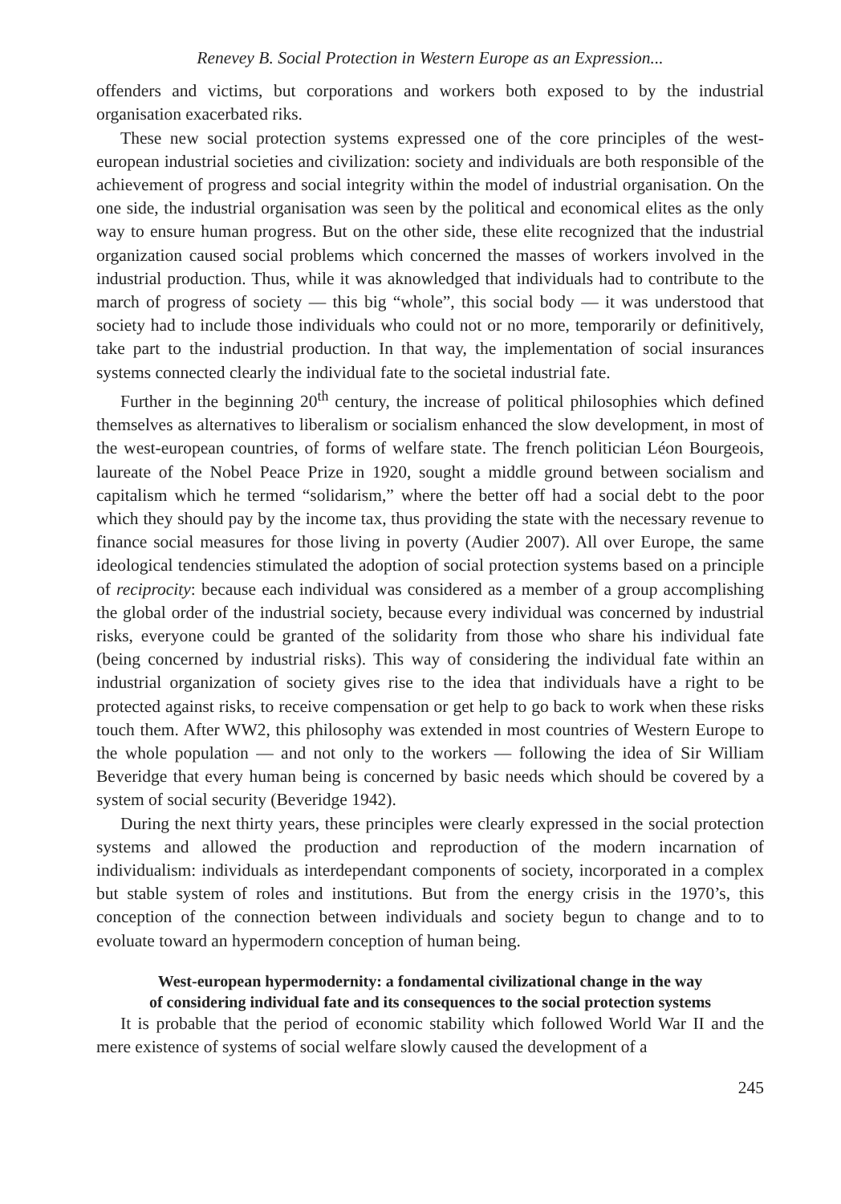Renevey B. Social Protection in Western Europe as an Expression...
offenders and victims, but corporations and workers both exposed to by the industrial organisation exacerbated riks.
These new social protection systems expressed one of the core principles of the west-european industrial societies and civilization: society and individuals are both responsible of the achievement of progress and social integrity within the model of industrial organisation. On the one side, the industrial organisation was seen by the political and economical elites as the only way to ensure human progress. But on the other side, these elite recognized that the industrial organization caused social problems which concerned the masses of workers involved in the industrial production. Thus, while it was aknowledged that individuals had to contribute to the march of progress of society — this big “whole”, this social body — it was understood that society had to include those individuals who could not or no more, temporarily or definitively, take part to the industrial production. In that way, the implementation of social insurances systems connected clearly the individual fate to the societal industrial fate.
Further in the beginning 20<sup>th</sup> century, the increase of political philosophies which defined themselves as alternatives to liberalism or socialism enhanced the slow development, in most of the west-european countries, of forms of welfare state. The french politician Léon Bourgeois, laureate of the Nobel Peace Prize in 1920, sought a middle ground between socialism and capitalism which he termed “solidarism,” where the better off had a social debt to the poor which they should pay by the income tax, thus providing the state with the necessary revenue to finance social measures for those living in poverty (Audier 2007). All over Europe, the same ideological tendencies stimulated the adoption of social protection systems based on a principle of reciprocity: because each individual was considered as a member of a group accomplishing the global order of the industrial society, because every individual was concerned by industrial risks, everyone could be granted of the solidarity from those who share his individual fate (being concerned by industrial risks). This way of considering the individual fate within an industrial organization of society gives rise to the idea that individuals have a right to be protected against risks, to receive compensation or get help to go back to work when these risks touch them. After WW2, this philosophy was extended in most countries of Western Europe to the whole population — and not only to the workers — following the idea of Sir William Beveridge that every human being is concerned by basic needs which should be covered by a system of social security (Beveridge 1942).
During the next thirty years, these principles were clearly expressed in the social protection systems and allowed the production and reproduction of the modern incarnation of individualism: individuals as interdependant components of society, incorporated in a complex but stable system of roles and institutions. But from the energy crisis in the 1970’s, this conception of the connection between individuals and society begun to change and to to evoluate toward an hypermodern conception of human being.
West-european hypermodernity: a fondamental civilizational change in the way
of considering individual fate and its consequences to the social protection systems
It is probable that the period of economic stability which followed World War II and the mere existence of systems of social welfare slowly caused the development of a
245